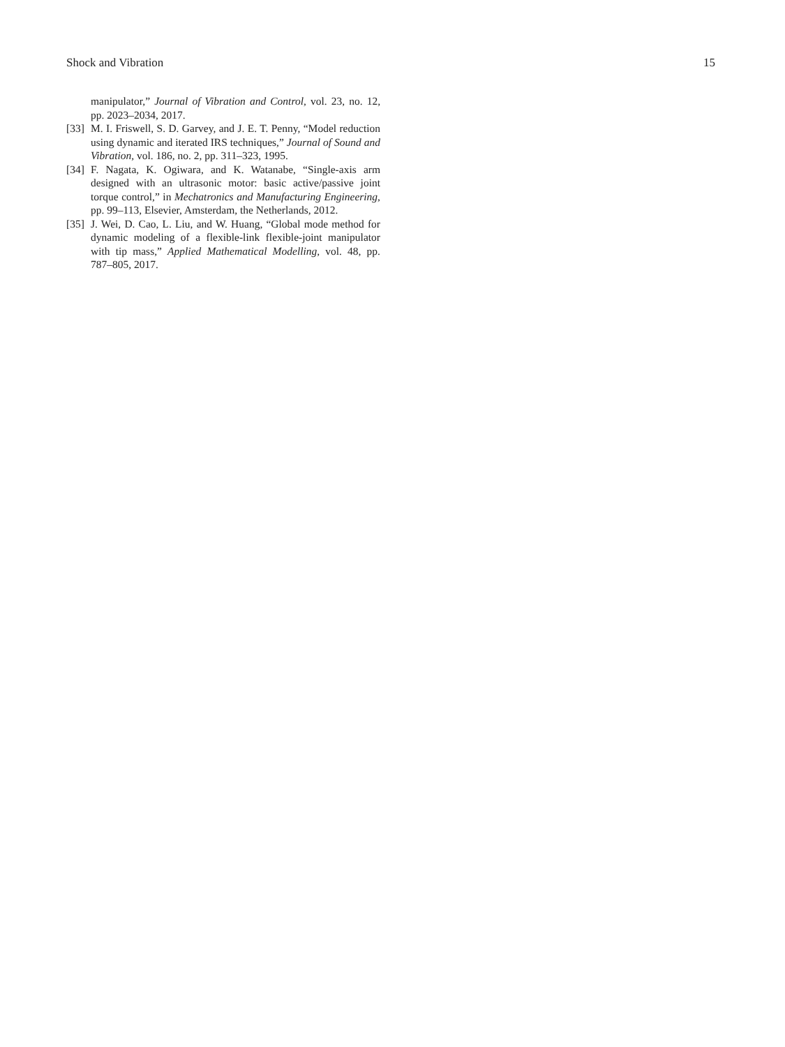Shock and Vibration 15
manipulator,” Journal of Vibration and Control, vol. 23, no. 12, pp. 2023–2034, 2017.
[33] M. I. Friswell, S. D. Garvey, and J. E. T. Penny, “Model reduction using dynamic and iterated IRS techniques,” Journal of Sound and Vibration, vol. 186, no. 2, pp. 311–323, 1995.
[34] F. Nagata, K. Ogiwara, and K. Watanabe, “Single-axis arm designed with an ultrasonic motor: basic active/passive joint torque control,” in Mechatronics and Manufacturing Engineering, pp. 99–113, Elsevier, Amsterdam, the Netherlands, 2012.
[35] J. Wei, D. Cao, L. Liu, and W. Huang, “Global mode method for dynamic modeling of a flexible-link flexible-joint manipulator with tip mass,” Applied Mathematical Modelling, vol. 48, pp. 787–805, 2017.